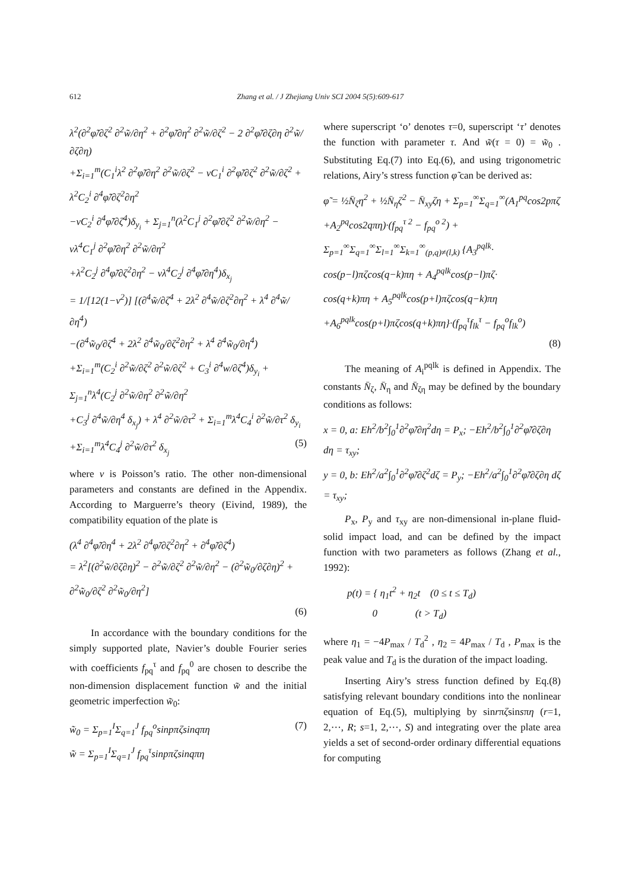612 Zhang et al. / J Zhejiang Univ SCI 2004 5(5):609-617
λ<sup>2</sup>(∂<sup>2</sup>φ̃/∂ζ<sup>2</sup> ∂<sup>2</sup>w̃/∂η<sup>2</sup> + ∂<sup>2</sup>φ̃/∂η<sup>2</sup> ∂<sup>2</sup>w̃/∂ζ<sup>2</sup> − 2 ∂<sup>2</sup>φ̃/∂ζ∂η ∂<sup>2</sup>w̃/∂ζ∂η)
+Σ<sub>i=1</sub><sup>m</sup>(C<sub>1</sub><sup>i</sup>λ<sup>2</sup> ∂<sup>2</sup>φ̃/∂η<sup>2</sup> ∂<sup>2</sup>w̃/∂ζ<sup>2</sup> − νC<sub>1</sub><sup>i</sup> ∂<sup>2</sup>φ̃/∂ζ<sup>2</sup> ∂<sup>2</sup>w̃/∂ζ<sup>2</sup> + λ<sup>2</sup>C<sub>2</sub><sup>i</sup> ∂<sup>4</sup>φ̃/∂ζ<sup>2</sup>∂η<sup>2</sup>
−νC<sub>2</sub><sup>i</sup> ∂<sup>4</sup>φ̃/∂ζ<sup>4</sup>)δ<sub>y<sub>i</sub></sub> + Σ<sub>j=1</sub><sup>n</sup>(λ<sup>2</sup>C<sub>1</sub><sup>j</sup> ∂<sup>2</sup>φ̃/∂ζ<sup>2</sup> ∂<sup>2</sup>w̃/∂η<sup>2</sup> − νλ<sup>4</sup>C<sub>1</sub><sup>j</sup> ∂<sup>2</sup>φ̃/∂η<sup>2</sup> ∂<sup>2</sup>w̃/∂η<sup>2</sup>
+λ<sup>2</sup>C<sub>2</sub><sup>j</sup> ∂<sup>4</sup>φ̃/∂ζ<sup>2</sup>∂η<sup>2</sup> − νλ<sup>4</sup>C<sub>2</sub><sup>j</sup> ∂<sup>4</sup>φ̃/∂η<sup>4</sup>)δ<sub>x<sub>j</sub></sub>
= 1/[12(1−ν<sup>2</sup>)] [(∂<sup>4</sup>w̃/∂ζ<sup>4</sup> + 2λ<sup>2</sup> ∂<sup>4</sup>w̃/∂ζ<sup>2</sup>∂η<sup>2</sup> + λ<sup>4</sup> ∂<sup>4</sup>w̃/∂η<sup>4</sup>)
−(∂<sup>4</sup>w̃<sub>0</sub>/∂ζ<sup>4</sup> + 2λ<sup>2</sup> ∂<sup>4</sup>w̃<sub>0</sub>/∂ζ<sup>2</sup>∂η<sup>2</sup> + λ<sup>4</sup> ∂<sup>4</sup>w̃<sub>0</sub>/∂η<sup>4</sup>)
+Σ<sub>i=1</sub><sup>m</sup>(C<sub>2</sub><sup>i</sup> ∂<sup>2</sup>w̃/∂ζ<sup>2</sup> ∂<sup>2</sup>w̃/∂ζ<sup>2</sup> + C<sub>3</sub><sup>i</sup> ∂<sup>4</sup>w/∂ζ<sup>4</sup>)δ<sub>y<sub>i</sub></sub> + Σ<sub>j=1</sub><sup>n</sup>λ<sup>4</sup>(C<sub>2</sub><sup>j</sup> ∂<sup>2</sup>w̃/∂η<sup>2</sup> ∂<sup>2</sup>w̃/∂η<sup>2</sup>
+C<sub>3</sub><sup>j</sup> ∂<sup>4</sup>w̃/∂η<sup>4</sup> δ<sub>x<sub>j</sub></sub>) + λ<sup>4</sup> ∂<sup>2</sup>w̃/∂τ<sup>2</sup> + Σ<sub>i=1</sub><sup>m</sup>λ<sup>4</sup>C<sub>4</sub><sup>i</sup> ∂<sup>2</sup>w̃/∂τ<sup>2</sup> δ<sub>y<sub>i</sub></sub>
+Σ<sub>i=1</sub><sup>m</sup>λ<sup>4</sup>C<sub>4</sub><sup>j</sup> ∂<sup>2</sup>w̃/∂τ<sup>2</sup> δ<sub>x<sub>j</sub></sub> (5)
where v is Poisson’s ratio. The other non-dimensional parameters and constants are defined in the Appendix. According to Marguerre’s theory (Eivind, 1989), the compatibility equation of the plate is
(λ<sup>4</sup> ∂<sup>4</sup>φ̃/∂η<sup>4</sup> + 2λ<sup>2</sup> ∂<sup>4</sup>φ̃/∂ζ<sup>2</sup>∂η<sup>2</sup> + ∂<sup>4</sup>φ̃/∂ζ<sup>4</sup>)
= λ<sup>2</sup>[(∂<sup>2</sup>w̃/∂ζ∂η)<sup>2</sup> − ∂<sup>2</sup>w̃/∂ζ<sup>2</sup> ∂<sup>2</sup>w̃/∂η<sup>2</sup> − (∂<sup>2</sup>w̃<sub>0</sub>/∂ζ∂η)<sup>2</sup> + ∂<sup>2</sup>w̃<sub>0</sub>/∂ζ<sup>2</sup> ∂<sup>2</sup>w̃<sub>0</sub>/∂η<sup>2</sup>]
(6)
In accordance with the boundary conditions for the simply supported plate, Navier’s double Fourier series with coefficients f<sub>pq</sub><sup>τ</sup> and f<sub>pq</sub><sup>0</sup> are chosen to describe the non-dimension displacement function w̃ and the initial geometric imperfection w̃<sub>0</sub>:
w̃<sub>0</sub> = Σ<sub>p=1</sub><sup>I</sup>Σ<sub>q=1</sub><sup>J</sup> f<sub>pq</sub><sup>o</sup>sinpπζsinqπη (7)
w̃ = Σ<sub>p=1</sub><sup>I</sup>Σ<sub>q=1</sub><sup>J</sup> f<sub>pq</sub><sup>τ</sup>sinpπζsinqπη
where superscript ‘o’ denotes τ=0, superscript ‘τ’ denotes the function with parameter τ. And w̃(τ = 0) = w̃<sub>0</sub> . Substituting Eq.(7) into Eq.(6), and using trigonometric relations, Airy’s stress function φ̃ can be derived as:
φ̃ = ½N̄<sub>ζ</sub>η<sup>2</sup> + ½N̄<sub>η</sub>ζ<sup>2</sup> − N̄<sub>xy</sub>ζη + Σ<sub>p=1</sub><sup>∞</sup>Σ<sub>q=1</sub><sup>∞</sup>(A<sub>1</sub><sup>pq</sup>cos2pπζ
+A<sub>2</sub><sup>pq</sup>cos2qπη)·(f<sub>pq</sub><sup>τ 2</sup> − f<sub>pq</sub><sup>o 2</sup>) + Σ<sub>p=1</sub><sup>∞</sup>Σ<sub>q=1</sub><sup>∞</sup>Σ<sub>l=1</sub><sup>∞</sup>Σ<sub>k=1</sub><sup>∞</sup><sub>(p,q)≠(l,k)</sub> {A<sub>3</sub><sup>pqlk</sup>·
cos(p−l)πζcos(q−k)πη + A<sub>4</sub><sup>pqlk</sup>cos(p−l)πζ·
cos(q+k)πη + A<sub>5</sub><sup>pqlk</sup>cos(p+l)πζcos(q−k)πη
+A<sub>6</sub><sup>pqlk</sup>cos(p+l)πζcos(q+k)πη}·(f<sub>pq</sub><sup>τ</sup>f<sub>lk</sub><sup>τ</sup> − f<sub>pq</sub><sup>o</sup>f<sub>lk</sub><sup>o</sup>)
(8)
The meaning of A<sub>i</sub><sup>pqlk</sup> is defined in Appendix. The constants N̄<sub>ζ</sub>, N̄<sub>η</sub> and N̄<sub>ζη</sub> may be defined by the boundary conditions as follows:
x = 0, a: Eh<sup>2</sup>/b<sup>2</sup>∫<sub>0</sub><sup>1</sup>∂<sup>2</sup>φ̃/∂η<sup>2</sup>dη = P<sub>x</sub>; −Eh<sup>2</sup>/b<sup>2</sup>∫<sub>0</sub><sup>1</sup>∂<sup>2</sup>φ̃/∂ζ∂η dη = τ<sub>xy</sub>;
y = 0, b: Eh<sup>2</sup>/a<sup>2</sup>∫<sub>0</sub><sup>1</sup>∂<sup>2</sup>φ̃/∂ζ<sup>2</sup>dζ = P<sub>y</sub>; −Eh<sup>2</sup>/a<sup>2</sup>∫<sub>0</sub><sup>1</sup>∂<sup>2</sup>φ̃/∂ζ∂η dζ = τ<sub>xy</sub>;
P<sub>x</sub>, P<sub>y</sub> and τ<sub>xy</sub> are non-dimensional in-plane fluid-solid impact load, and can be defined by the impact function with two parameters as follows (Zhang et al., 1992):
p(t) = { η<sub>1</sub>t<sup>2</sup> + η<sub>2</sub>t (0 ≤ t ≤ T<sub>d</sub>)
0 (t > T<sub>d</sub>)
where η<sub>1</sub> = −4P<sub>max</sub> / T<sub>d</sub><sup>2</sup> , η<sub>2</sub> = 4P<sub>max</sub> / T<sub>d</sub> , P<sub>max</sub> is the peak value and T<sub>d</sub> is the duration of the impact loading.
Inserting Airy’s stress function defined by Eq.(8) satisfying relevant boundary conditions into the nonlinear equation of Eq.(5), multiplying by sinrπζsinsπη (r=1, 2,⋯, R; s=1, 2,⋯, S) and integrating over the plate area yields a set of second-order ordinary differential equations for computing